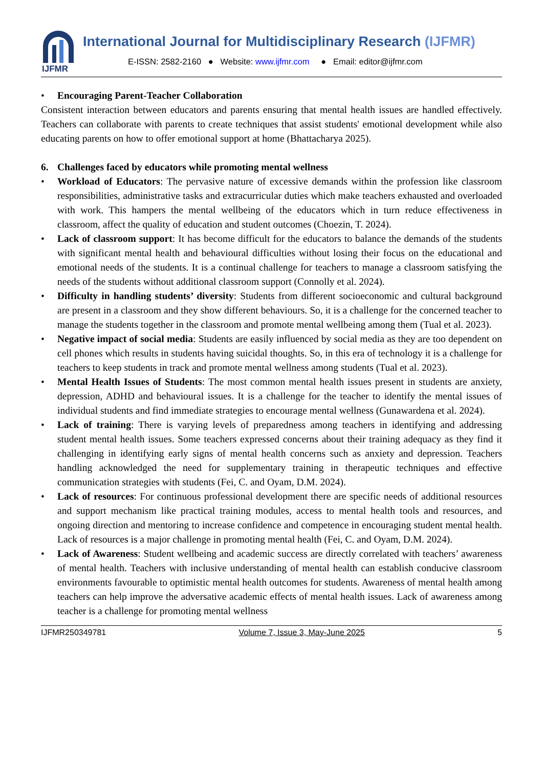IJFMR
International Journal for Multidisciplinary Research (IJFMR)
E-ISSN: 2582-2160 ● Website: www.ijfmr.com ● Email: editor@ijfmr.com
• Encouraging Parent-Teacher Collaboration
Consistent interaction between educators and parents ensuring that mental health issues are handled effectively. Teachers can collaborate with parents to create techniques that assist students' emotional development while also educating parents on how to offer emotional support at home (Bhattacharya 2025).
6. Challenges faced by educators while promoting mental wellness
• Workload of Educators: The pervasive nature of excessive demands within the profession like classroom responsibilities, administrative tasks and extracurricular duties which make teachers exhausted and overloaded with work. This hampers the mental wellbeing of the educators which in turn reduce effectiveness in classroom, affect the quality of education and student outcomes (Choezin, T. 2024).
• Lack of classroom support: It has become difficult for the educators to balance the demands of the students with significant mental health and behavioural difficulties without losing their focus on the educational and emotional needs of the students. It is a continual challenge for teachers to manage a classroom satisfying the needs of the students without additional classroom support (Connolly et al. 2024).
• Difficulty in handling students’ diversity: Students from different socioeconomic and cultural background are present in a classroom and they show different behaviours. So, it is a challenge for the concerned teacher to manage the students together in the classroom and promote mental wellbeing among them (Tual et al. 2023).
• Negative impact of social media: Students are easily influenced by social media as they are too dependent on cell phones which results in students having suicidal thoughts. So, in this era of technology it is a challenge for teachers to keep students in track and promote mental wellness among students (Tual et al. 2023).
• Mental Health Issues of Students: The most common mental health issues present in students are anxiety, depression, ADHD and behavioural issues. It is a challenge for the teacher to identify the mental issues of individual students and find immediate strategies to encourage mental wellness (Gunawardena et al. 2024).
• Lack of training: There is varying levels of preparedness among teachers in identifying and addressing student mental health issues. Some teachers expressed concerns about their training adequacy as they find it challenging in identifying early signs of mental health concerns such as anxiety and depression. Teachers handling acknowledged the need for supplementary training in therapeutic techniques and effective communication strategies with students (Fei, C. and Oyam, D.M. 2024).
• Lack of resources: For continuous professional development there are specific needs of additional resources and support mechanism like practical training modules, access to mental health tools and resources, and ongoing direction and mentoring to increase confidence and competence in encouraging student mental health. Lack of resources is a major challenge in promoting mental health (Fei, C. and Oyam, D.M. 2024).
• Lack of Awareness: Student wellbeing and academic success are directly correlated with teachers’ awareness of mental health. Teachers with inclusive understanding of mental health can establish conducive classroom environments favourable to optimistic mental health outcomes for students. Awareness of mental health among teachers can help improve the adversative academic effects of mental health issues. Lack of awareness among teacher is a challenge for promoting mental wellness
IJFMR250349781 Volume 7, Issue 3, May-June 2025 5